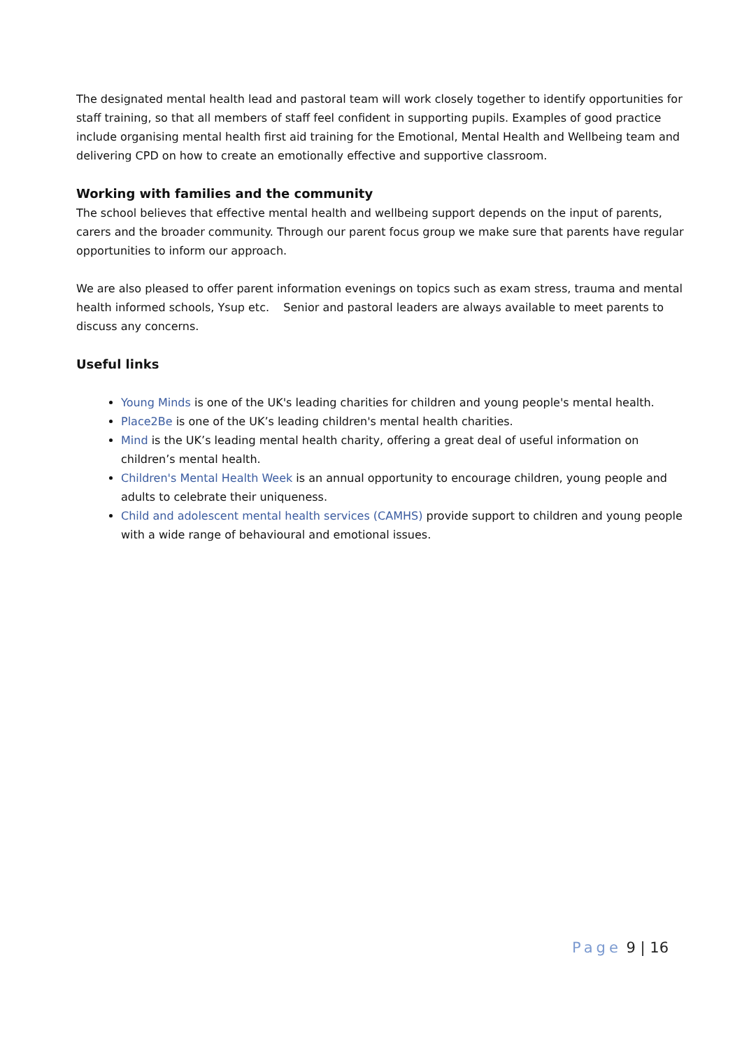The designated mental health lead and pastoral team will work closely together to identify opportunities for staff training, so that all members of staff feel confident in supporting pupils. Examples of good practice include organising mental health first aid training for the Emotional, Mental Health and Wellbeing team and delivering CPD on how to create an emotionally effective and supportive classroom.
Working with families and the community
The school believes that effective mental health and wellbeing support depends on the input of parents, carers and the broader community. Through our parent focus group we make sure that parents have regular opportunities to inform our approach.
We are also pleased to offer parent information evenings on topics such as exam stress, trauma and mental health informed schools, Ysup etc. Senior and pastoral leaders are always available to meet parents to discuss any concerns.
Useful links
Young Minds is one of the UK's leading charities for children and young people's mental health.
Place2Be is one of the UK’s leading children's mental health charities.
Mind is the UK’s leading mental health charity, offering a great deal of useful information on children’s mental health.
Children's Mental Health Week is an annual opportunity to encourage children, young people and adults to celebrate their uniqueness.
Child and adolescent mental health services (CAMHS) provide support to children and young people with a wide range of behavioural and emotional issues.
Page 9 | 16